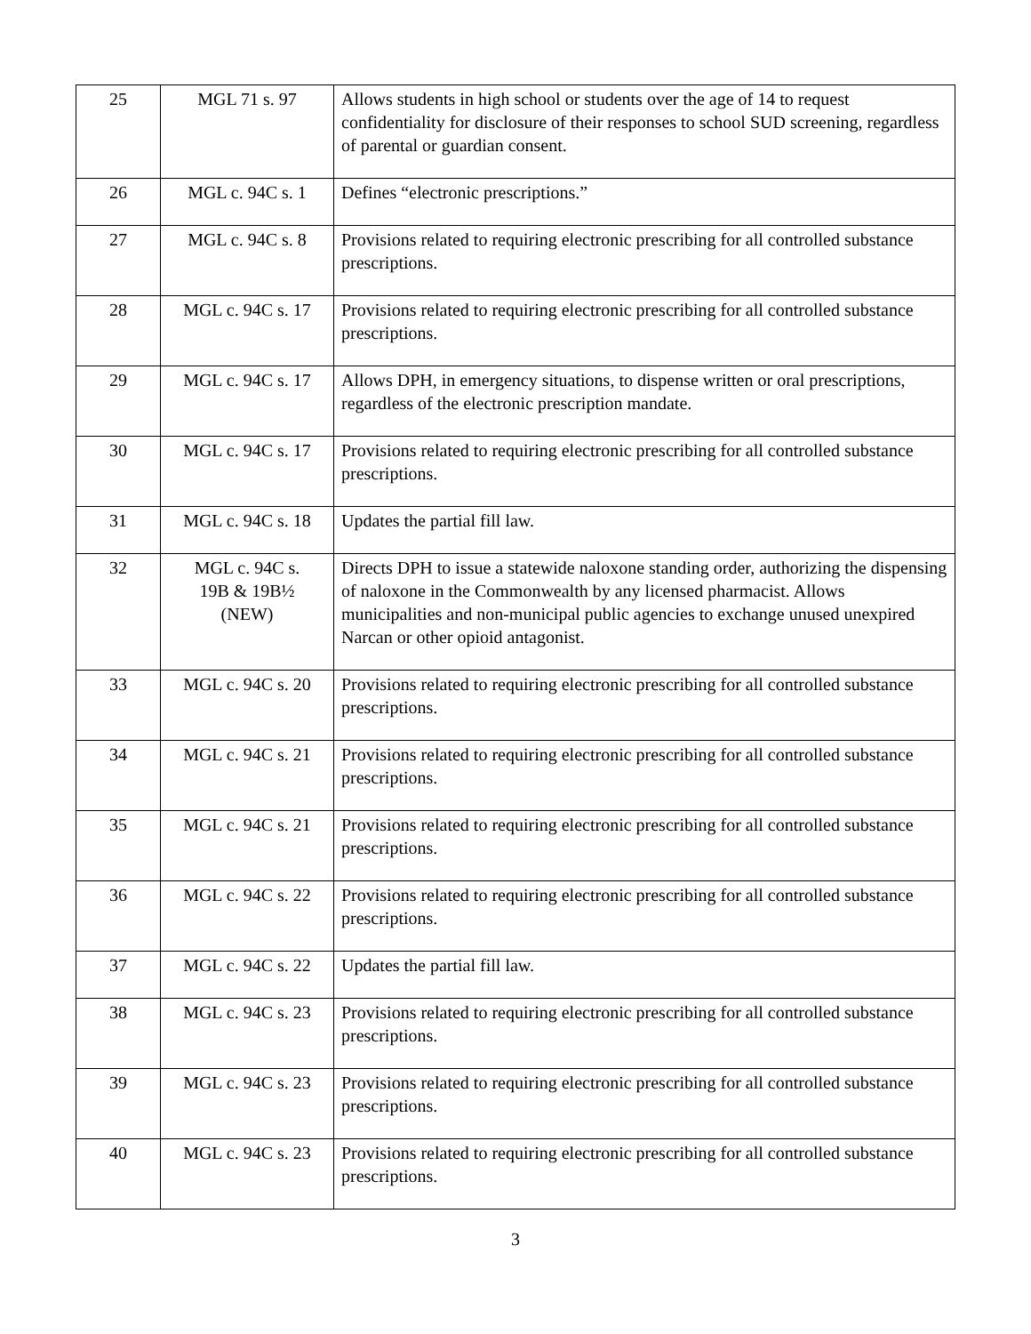| 25 | MGL 71 s. 97 | Allows students in high school or students over the age of 14 to request confidentiality for disclosure of their responses to school SUD screening, regardless of parental or guardian consent. |
| 26 | MGL c. 94C s. 1 | Defines “electronic prescriptions.” |
| 27 | MGL c. 94C s. 8 | Provisions related to requiring electronic prescribing for all controlled substance prescriptions. |
| 28 | MGL c. 94C s. 17 | Provisions related to requiring electronic prescribing for all controlled substance prescriptions. |
| 29 | MGL c. 94C s. 17 | Allows DPH, in emergency situations, to dispense written or oral prescriptions, regardless of the electronic prescription mandate. |
| 30 | MGL c. 94C s. 17 | Provisions related to requiring electronic prescribing for all controlled substance prescriptions. |
| 31 | MGL c. 94C s. 18 | Updates the partial fill law. |
| 32 | MGL c. 94C s. 19B & 19B½ (NEW) | Directs DPH to issue a statewide naloxone standing order, authorizing the dispensing of naloxone in the Commonwealth by any licensed pharmacist. Allows municipalities and non-municipal public agencies to exchange unused unexpired Narcan or other opioid antagonist. |
| 33 | MGL c. 94C s. 20 | Provisions related to requiring electronic prescribing for all controlled substance prescriptions. |
| 34 | MGL c. 94C s. 21 | Provisions related to requiring electronic prescribing for all controlled substance prescriptions. |
| 35 | MGL c. 94C s. 21 | Provisions related to requiring electronic prescribing for all controlled substance prescriptions. |
| 36 | MGL c. 94C s. 22 | Provisions related to requiring electronic prescribing for all controlled substance prescriptions. |
| 37 | MGL c. 94C s. 22 | Updates the partial fill law. |
| 38 | MGL c. 94C s. 23 | Provisions related to requiring electronic prescribing for all controlled substance prescriptions. |
| 39 | MGL c. 94C s. 23 | Provisions related to requiring electronic prescribing for all controlled substance prescriptions. |
| 40 | MGL c. 94C s. 23 | Provisions related to requiring electronic prescribing for all controlled substance prescriptions. |
3